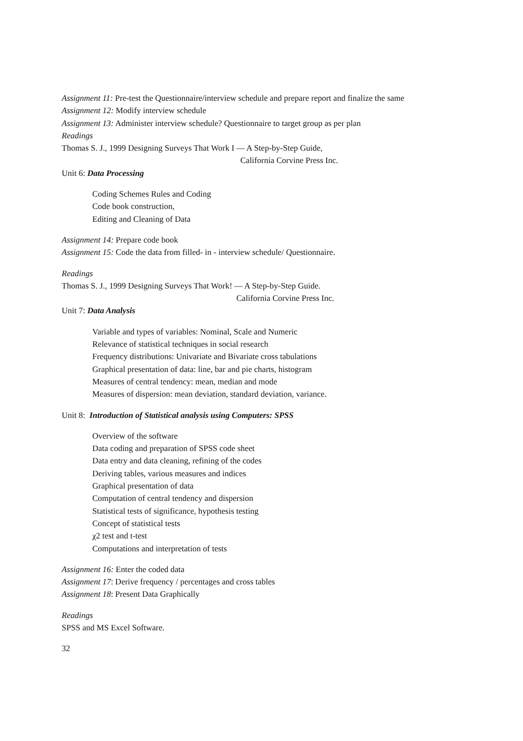Assignment 11: Pre-test the Questionnaire/interview schedule and prepare report and finalize the same
Assignment 12: Modify interview schedule
Assignment 13: Administer interview schedule? Questionnaire to target group as per plan
Readings
Thomas S. J., 1999 Designing Surveys That Work I — A Step-by-Step Guide,
California Corvine Press Inc.
Unit 6: Data Processing
Coding Schemes Rules and Coding
Code book construction,
Editing and Cleaning of Data
Assignment 14: Prepare code book
Assignment 15: Code the data from filled- in - interview schedule/ Questionnaire.
Readings
Thomas S. J., 1999 Designing Surveys That Work! — A Step-by-Step Guide.
California Corvine Press Inc.
Unit 7: Data Analysis
Variable and types of variables: Nominal, Scale and Numeric
Relevance of statistical techniques in social research
Frequency distributions: Univariate and Bivariate cross tabulations
Graphical presentation of data: line, bar and pie charts, histogram
Measures of central tendency: mean, median and mode
Measures of dispersion: mean deviation, standard deviation, variance.
Unit 8: Introduction of Statistical analysis using Computers: SPSS
Overview of the software
Data coding and preparation of SPSS code sheet
Data entry and data cleaning, refining of the codes
Deriving tables, various measures and indices
Graphical presentation of data
Computation of central tendency and dispersion
Statistical tests of significance, hypothesis testing
Concept of statistical tests
χ2 test and t-test
Computations and interpretation of tests
Assignment 16: Enter the coded data
Assignment 17: Derive frequency / percentages and cross tables
Assignment 18: Present Data Graphically
Readings
SPSS and MS Excel Software.
32